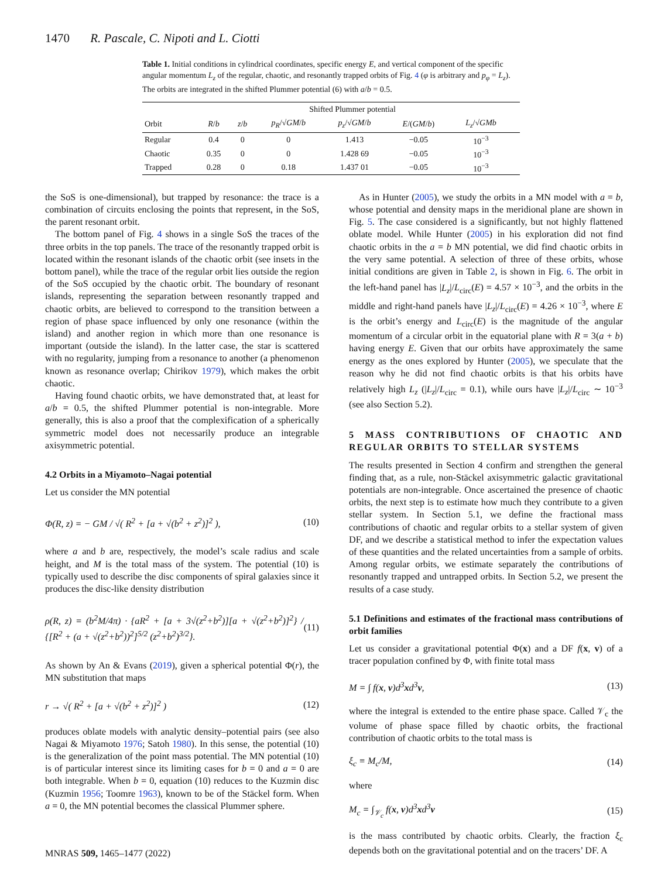1470 R. Pascale, C. Nipoti and L. Ciotti
Table 1. Initial conditions in cylindrical coordinates, specific energy E, and vertical component of the specific angular momentum L<sub>z</sub> of the regular, chaotic, and resonantly trapped orbits of Fig. 4 (φ is arbitrary and p<sub>φ</sub> = L<sub>z</sub>). The orbits are integrated in the shifted Plummer potential (6) with a/b = 0.5.
| | | | Shifted Plummer potential | | | | |
| --- | --- | --- | --- | --- | --- | --- | --- |
| Orbit | R / b | z / b | p<sub>R</sub> /√ GM / b | p<sub>z</sub> /√ GM / b | E /( GM / b ) | L<sub>z</sub> /√ GMb | |
| Regular | 0.4 | 0 | 0 | 1.413 | −0.05 | 10<sup>−3</sup> | |
| Chaotic | 0.35 | 0 | 0 | 1.428 69 | −0.05 | 10<sup>−3</sup> | |
| Trapped | 0.28 | 0 | 0.18 | 1.437 01 | −0.05 | 10<sup>−3</sup> | |
the SoS is one-dimensional), but trapped by resonance: the trace is a combination of circuits enclosing the points that represent, in the SoS, the parent resonant orbit.
The bottom panel of Fig. 4 shows in a single SoS the traces of the three orbits in the top panels. The trace of the resonantly trapped orbit is located within the resonant islands of the chaotic orbit (see insets in the bottom panel), while the trace of the regular orbit lies outside the region of the SoS occupied by the chaotic orbit. The boundary of resonant islands, representing the separation between resonantly trapped and chaotic orbits, are believed to correspond to the transition between a region of phase space influenced by only one resonance (within the island) and another region in which more than one resonance is important (outside the island). In the latter case, the star is scattered with no regularity, jumping from a resonance to another (a phenomenon known as resonance overlap; Chirikov 1979), which makes the orbit chaotic.
Having found chaotic orbits, we have demonstrated that, at least for a/b = 0.5, the shifted Plummer potential is non-integrable. More generally, this is also a proof that the complexification of a spherically symmetric model does not necessarily produce an integrable axisymmetric potential.
4.2 Orbits in a Miyamoto–Nagai potential
Let us consider the MN potential
Φ(R, z) = − GM / √( R<sup>2</sup> + [a + √(b<sup>2</sup> + z<sup>2</sup>)]<sup>2</sup> ), (10)
where a and b are, respectively, the model’s scale radius and scale height, and M is the total mass of the system. The potential (10) is typically used to describe the disc components of spiral galaxies since it produces the disc-like density distribution
ρ(R, z) = (b<sup>2</sup>M/4π) · {aR<sup>2</sup> + [a + 3√(z<sup>2</sup>+b<sup>2</sup>)][a + √(z<sup>2</sup>+b<sup>2</sup>)]<sup>2</sup>} / {[R<sup>2</sup> + (a + √(z<sup>2</sup>+b<sup>2</sup>))<sup>2</sup>]<sup>5/2</sup> (z<sup>2</sup>+b<sup>2</sup>)<sup>3/2</sup>}. (11)
As shown by An & Evans (2019), given a spherical potential Φ(r), the MN substitution that maps
r → √( R<sup>2</sup> + [a + √(b<sup>2</sup> + z<sup>2</sup>)]<sup>2</sup> ) (12)
produces oblate models with analytic density–potential pairs (see also Nagai & Miyamoto 1976; Satoh 1980). In this sense, the potential (10) is the generalization of the point mass potential. The MN potential (10) is of particular interest since its limiting cases for b = 0 and a = 0 are both integrable. When b = 0, equation (10) reduces to the Kuzmin disc (Kuzmin 1956; Toomre 1963), known to be of the Stäckel form. When a = 0, the MN potential becomes the classical Plummer sphere.
As in Hunter (2005), we study the orbits in a MN model with a = b, whose potential and density maps in the meridional plane are shown in Fig. 5. The case considered is a significantly, but not highly flattened oblate model. While Hunter (2005) in his exploration did not find chaotic orbits in the a = b MN potential, we did find chaotic orbits in the very same potential. A selection of three of these orbits, whose initial conditions are given in Table 2, is shown in Fig. 6. The orbit in the left-hand panel has |L<sub>z</sub>|/L<sub>circ</sub>(E) = 4.57 × 10<sup>−3</sup>, and the orbits in the middle and right-hand panels have |L<sub>z</sub>|/L<sub>circ</sub>(E) = 4.26 × 10<sup>−3</sup>, where E is the orbit’s energy and L<sub>circ</sub>(E) is the magnitude of the angular momentum of a circular orbit in the equatorial plane with R = 3(a + b) having energy E. Given that our orbits have approximately the same energy as the ones explored by Hunter (2005), we speculate that the reason why he did not find chaotic orbits is that his orbits have relatively high L<sub>z</sub> (|L<sub>z</sub>|/L<sub>circ</sub> = 0.1), while ours have |L<sub>z</sub>|/L<sub>circ</sub> ∼ 10<sup>−3</sup> (see also Section 5.2).
5 MASS CONTRIBUTIONS OF CHAOTIC AND REGULAR ORBITS TO STELLAR SYSTEMS
The results presented in Section 4 confirm and strengthen the general finding that, as a rule, non-Stäckel axisymmetric galactic gravitational potentials are non-integrable. Once ascertained the presence of chaotic orbits, the next step is to estimate how much they contribute to a given stellar system. In Section 5.1, we define the fractional mass contributions of chaotic and regular orbits to a stellar system of given DF, and we describe a statistical method to infer the expectation values of these quantities and the related uncertainties from a sample of orbits. Among regular orbits, we estimate separately the contributions of resonantly trapped and untrapped orbits. In Section 5.2, we present the results of a case study.
5.1 Definitions and estimates of the fractional mass contributions of orbit families
Let us consider a gravitational potential Φ(x) and a DF f(x, v) of a tracer population confined by Φ, with finite total mass
M = ∫ f(x, v)d<sup>3</sup>xd<sup>3</sup>v, (13)
where the integral is extended to the entire phase space. Called 𝒱<sub>c</sub> the volume of phase space filled by chaotic orbits, the fractional contribution of chaotic orbits to the total mass is
ξ<sub>c</sub> ≡ M<sub>c</sub>/M, (14)
where
M<sub>c</sub> = ∫<sub>𝒱<sub>c</sub></sub> f(x, v)d<sup>3</sup>xd<sup>3</sup>v (15)
is the mass contributed by chaotic orbits. Clearly, the fraction ξ<sub>c</sub> depends both on the gravitational potential and on the tracers’ DF. A
MNRAS 509, 1465–1477 (2022)